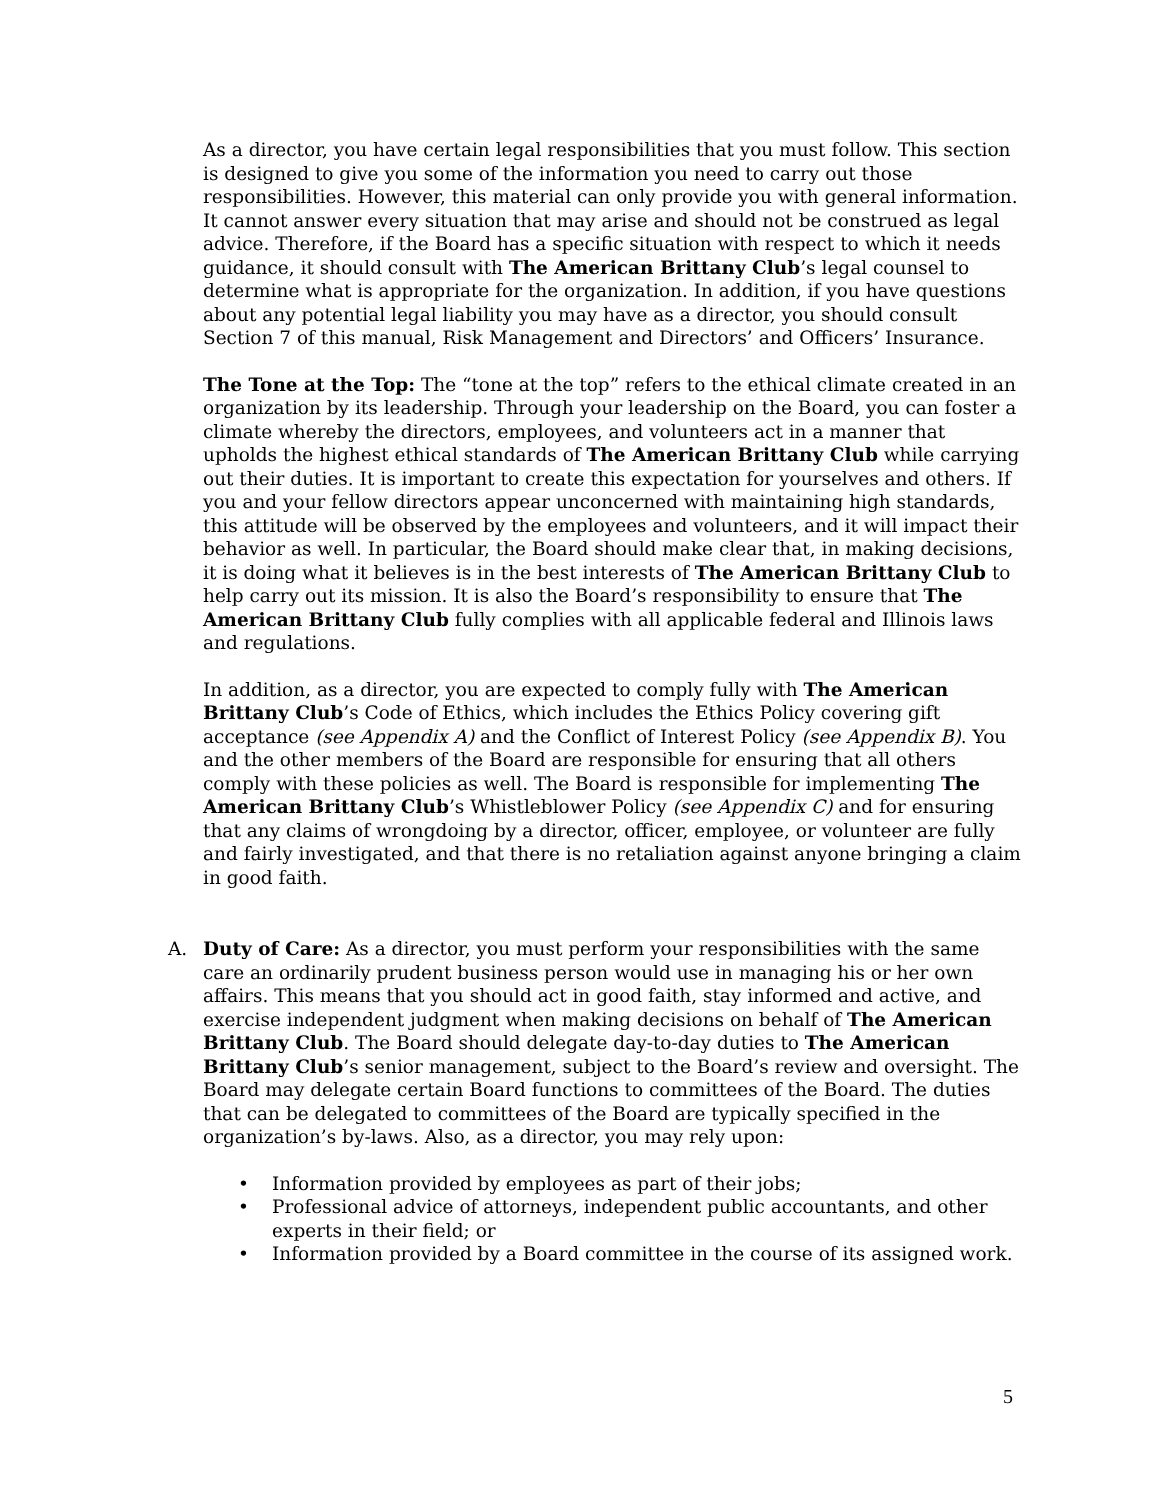As a director, you have certain legal responsibilities that you must follow. This section is designed to give you some of the information you need to carry out those responsibilities. However, this material can only provide you with general information. It cannot answer every situation that may arise and should not be construed as legal advice. Therefore, if the Board has a specific situation with respect to which it needs guidance, it should consult with The American Brittany Club’s legal counsel to determine what is appropriate for the organization. In addition, if you have questions about any potential legal liability you may have as a director, you should consult Section 7 of this manual, Risk Management and Directors’ and Officers’ Insurance.
The Tone at the Top: The “tone at the top” refers to the ethical climate created in an organization by its leadership. Through your leadership on the Board, you can foster a climate whereby the directors, employees, and volunteers act in a manner that upholds the highest ethical standards of The American Brittany Club while carrying out their duties. It is important to create this expectation for yourselves and others. If you and your fellow directors appear unconcerned with maintaining high standards, this attitude will be observed by the employees and volunteers, and it will impact their behavior as well. In particular, the Board should make clear that, in making decisions, it is doing what it believes is in the best interests of The American Brittany Club to help carry out its mission. It is also the Board’s responsibility to ensure that The American Brittany Club fully complies with all applicable federal and Illinois laws and regulations.
In addition, as a director, you are expected to comply fully with The American Brittany Club’s Code of Ethics, which includes the Ethics Policy covering gift acceptance (see Appendix A) and the Conflict of Interest Policy (see Appendix B). You and the other members of the Board are responsible for ensuring that all others comply with these policies as well. The Board is responsible for implementing The American Brittany Club’s Whistleblower Policy (see Appendix C) and for ensuring that any claims of wrongdoing by a director, officer, employee, or volunteer are fully and fairly investigated, and that there is no retaliation against anyone bringing a claim in good faith.
A. Duty of Care: As a director, you must perform your responsibilities with the same care an ordinarily prudent business person would use in managing his or her own affairs. This means that you should act in good faith, stay informed and active, and exercise independent judgment when making decisions on behalf of The American Brittany Club. The Board should delegate day-to-day duties to The American Brittany Club’s senior management, subject to the Board’s review and oversight. The Board may delegate certain Board functions to committees of the Board. The duties that can be delegated to committees of the Board are typically specified in the organization’s by-laws. Also, as a director, you may rely upon:
• Information provided by employees as part of their jobs;
• Professional advice of attorneys, independent public accountants, and other experts in their field; or
• Information provided by a Board committee in the course of its assigned work.
5